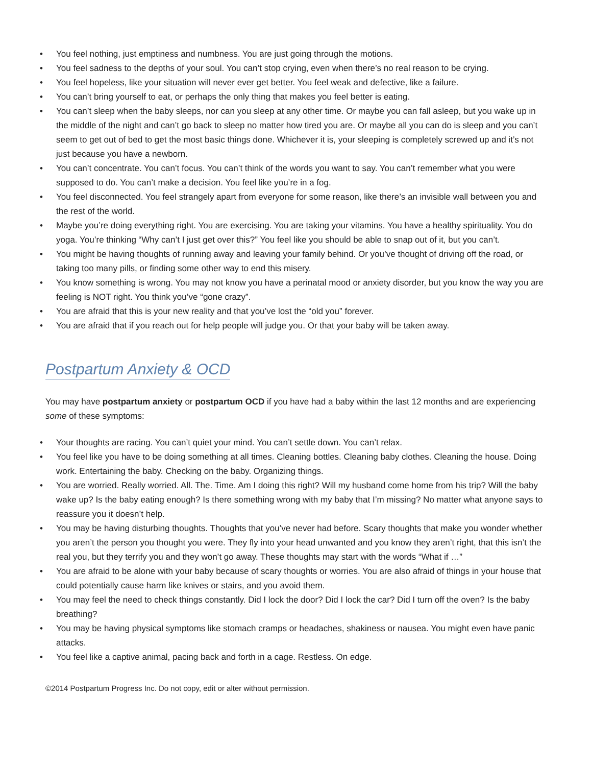• You feel nothing, just emptiness and numbness. You are just going through the motions.
• You feel sadness to the depths of your soul. You can’t stop crying, even when there’s no real reason to be crying.
• You feel hopeless, like your situation will never ever get better. You feel weak and defective, like a failure.
• You can’t bring yourself to eat, or perhaps the only thing that makes you feel better is eating.
• You can’t sleep when the baby sleeps, nor can you sleep at any other time. Or maybe you can fall asleep, but you wake up in the middle of the night and can’t go back to sleep no matter how tired you are. Or maybe all you can do is sleep and you can’t seem to get out of bed to get the most basic things done. Whichever it is, your sleeping is completely screwed up and it’s not just because you have a newborn.
• You can’t concentrate. You can’t focus. You can’t think of the words you want to say. You can’t remember what you were supposed to do. You can’t make a decision. You feel like you’re in a fog.
• You feel disconnected. You feel strangely apart from everyone for some reason, like there’s an invisible wall between you and the rest of the world.
• Maybe you’re doing everything right. You are exercising. You are taking your vitamins. You have a healthy spirituality. You do yoga. You’re thinking “Why can’t I just get over this?” You feel like you should be able to snap out of it, but you can’t.
• You might be having thoughts of running away and leaving your family behind. Or you’ve thought of driving off the road, or taking too many pills, or finding some other way to end this misery.
• You know something is wrong. You may not know you have a perinatal mood or anxiety disorder, but you know the way you are feeling is NOT right. You think you’ve “gone crazy”.
• You are afraid that this is your new reality and that you’ve lost the “old you” forever.
• You are afraid that if you reach out for help people will judge you. Or that your baby will be taken away.
Postpartum Anxiety & OCD
You may have postpartum anxiety or postpartum OCD if you have had a baby within the last 12 months and are experiencing some of these symptoms:
• Your thoughts are racing. You can’t quiet your mind. You can’t settle down. You can’t relax.
• You feel like you have to be doing something at all times. Cleaning bottles. Cleaning baby clothes. Cleaning the house. Doing work. Entertaining the baby. Checking on the baby. Organizing things.
• You are worried. Really worried. All. The. Time. Am I doing this right? Will my husband come home from his trip? Will the baby wake up? Is the baby eating enough? Is there something wrong with my baby that I’m missing? No matter what anyone says to reassure you it doesn’t help.
• You may be having disturbing thoughts. Thoughts that you’ve never had before. Scary thoughts that make you wonder whether you aren’t the person you thought you were. They fly into your head unwanted and you know they aren’t right, that this isn’t the real you, but they terrify you and they won’t go away. These thoughts may start with the words “What if …”
• You are afraid to be alone with your baby because of scary thoughts or worries. You are also afraid of things in your house that could potentially cause harm like knives or stairs, and you avoid them.
• You may feel the need to check things constantly. Did I lock the door? Did I lock the car? Did I turn off the oven? Is the baby breathing?
• You may be having physical symptoms like stomach cramps or headaches, shakiness or nausea. You might even have panic attacks.
• You feel like a captive animal, pacing back and forth in a cage. Restless. On edge.
©2014 Postpartum Progress Inc. Do not copy, edit or alter without permission.